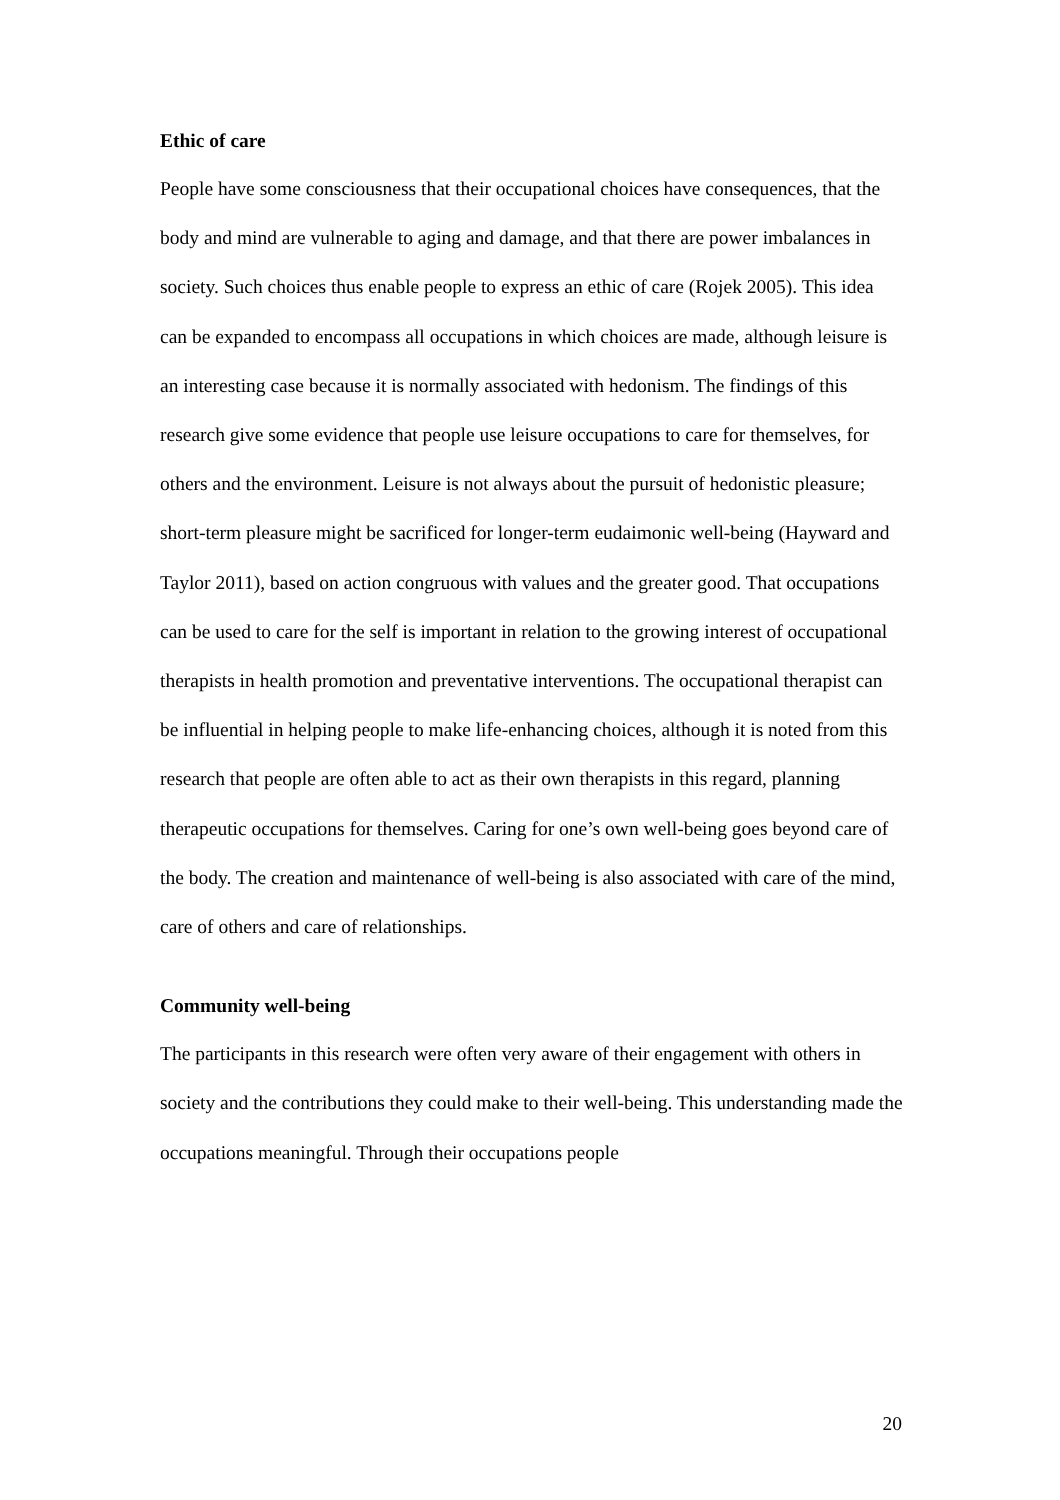Ethic of care
People have some consciousness that their occupational choices have consequences, that the body and mind are vulnerable to aging and damage, and that there are power imbalances in society. Such choices thus enable people to express an ethic of care (Rojek 2005). This idea can be expanded to encompass all occupations in which choices are made, although leisure is an interesting case because it is normally associated with hedonism. The findings of this research give some evidence that people use leisure occupations to care for themselves, for others and the environment. Leisure is not always about the pursuit of hedonistic pleasure; short-term pleasure might be sacrificed for longer-term eudaimonic well-being (Hayward and Taylor 2011), based on action congruous with values and the greater good. That occupations can be used to care for the self is important in relation to the growing interest of occupational therapists in health promotion and preventative interventions. The occupational therapist can be influential in helping people to make life-enhancing choices, although it is noted from this research that people are often able to act as their own therapists in this regard, planning therapeutic occupations for themselves. Caring for one’s own well-being goes beyond care of the body. The creation and maintenance of well-being is also associated with care of the mind, care of others and care of relationships.
Community well-being
The participants in this research were often very aware of their engagement with others in society and the contributions they could make to their well-being. This understanding made the occupations meaningful. Through their occupations people
20